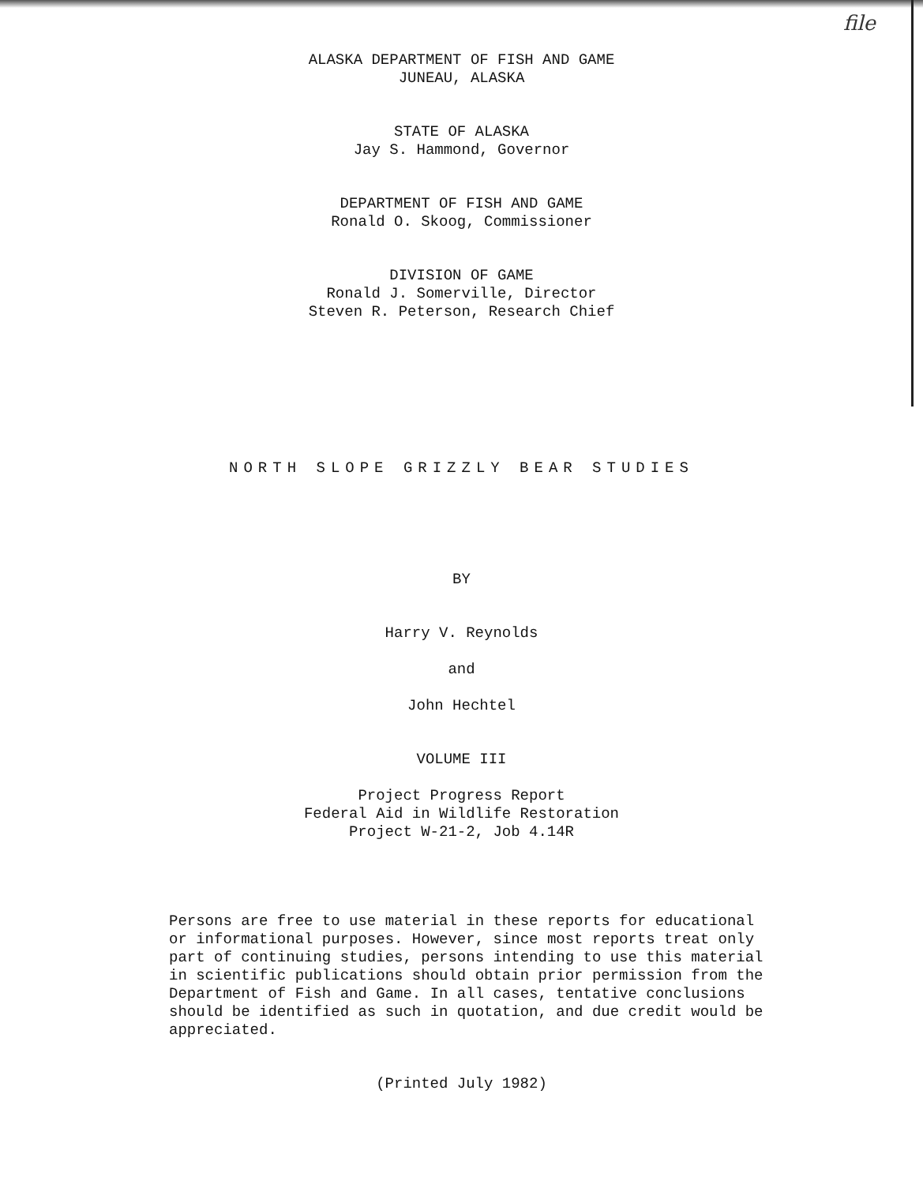file
ALASKA DEPARTMENT OF FISH AND GAME
JUNEAU, ALASKA
STATE OF ALASKA
Jay S. Hammond, Governor
DEPARTMENT OF FISH AND GAME
Ronald O. Skoog, Commissioner
DIVISION OF GAME
Ronald J. Somerville, Director
Steven R. Peterson, Research Chief
NORTH SLOPE GRIZZLY BEAR STUDIES
BY
Harry V. Reynolds
and
John Hechtel
VOLUME III
Project Progress Report
Federal Aid in Wildlife Restoration
Project W-21-2, Job 4.14R
Persons are free to use material in these reports for educational or informational purposes. However, since most reports treat only part of continuing studies, persons intending to use this material in scientific publications should obtain prior permission from the Department of Fish and Game. In all cases, tentative conclusions should be identified as such in quotation, and due credit would be appreciated.
(Printed July 1982)